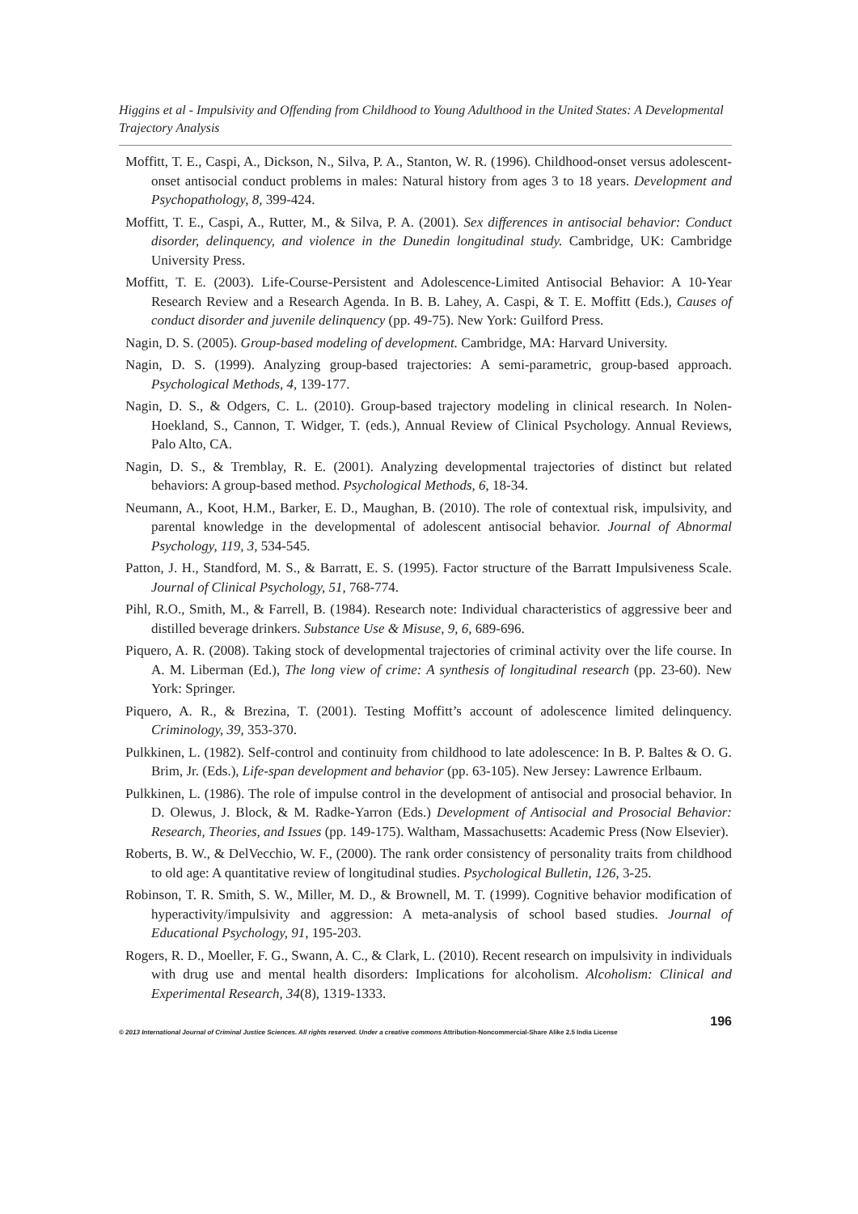Higgins et al - Impulsivity and Offending from Childhood to Young Adulthood in the United States: A Developmental Trajectory Analysis
Moffitt, T. E., Caspi, A., Dickson, N., Silva, P. A., Stanton, W. R. (1996). Childhood-onset versus adolescent-onset antisocial conduct problems in males: Natural history from ages 3 to 18 years. Development and Psychopathology, 8, 399-424.
Moffitt, T. E., Caspi, A., Rutter, M., & Silva, P. A. (2001). Sex differences in antisocial behavior: Conduct disorder, delinquency, and violence in the Dunedin longitudinal study. Cambridge, UK: Cambridge University Press.
Moffitt, T. E. (2003). Life-Course-Persistent and Adolescence-Limited Antisocial Behavior: A 10-Year Research Review and a Research Agenda. In B. B. Lahey, A. Caspi, & T. E. Moffitt (Eds.), Causes of conduct disorder and juvenile delinquency (pp. 49-75). New York: Guilford Press.
Nagin, D. S. (2005). Group-based modeling of development. Cambridge, MA: Harvard University.
Nagin, D. S. (1999). Analyzing group-based trajectories: A semi-parametric, group-based approach. Psychological Methods, 4, 139-177.
Nagin, D. S., & Odgers, C. L. (2010). Group-based trajectory modeling in clinical research. In Nolen-Hoekland, S., Cannon, T. Widger, T. (eds.), Annual Review of Clinical Psychology. Annual Reviews, Palo Alto, CA.
Nagin, D. S., & Tremblay, R. E. (2001). Analyzing developmental trajectories of distinct but related behaviors: A group-based method. Psychological Methods, 6, 18-34.
Neumann, A., Koot, H.M., Barker, E. D., Maughan, B. (2010). The role of contextual risk, impulsivity, and parental knowledge in the developmental of adolescent antisocial behavior. Journal of Abnormal Psychology, 119, 3, 534-545.
Patton, J. H., Standford, M. S., & Barratt, E. S. (1995). Factor structure of the Barratt Impulsiveness Scale. Journal of Clinical Psychology, 51, 768-774.
Pihl, R.O., Smith, M., & Farrell, B. (1984). Research note: Individual characteristics of aggressive beer and distilled beverage drinkers. Substance Use & Misuse, 9, 6, 689-696.
Piquero, A. R. (2008). Taking stock of developmental trajectories of criminal activity over the life course. In A. M. Liberman (Ed.), The long view of crime: A synthesis of longitudinal research (pp. 23-60). New York: Springer.
Piquero, A. R., & Brezina, T. (2001). Testing Moffitt’s account of adolescence limited delinquency. Criminology, 39, 353-370.
Pulkkinen, L. (1982). Self-control and continuity from childhood to late adolescence: In B. P. Baltes & O. G. Brim, Jr. (Eds.), Life-span development and behavior (pp. 63-105). New Jersey: Lawrence Erlbaum.
Pulkkinen, L. (1986). The role of impulse control in the development of antisocial and prosocial behavior. In D. Olewus, J. Block, & M. Radke-Yarron (Eds.) Development of Antisocial and Prosocial Behavior: Research, Theories, and Issues (pp. 149-175). Waltham, Massachusetts: Academic Press (Now Elsevier).
Roberts, B. W., & DelVecchio, W. F., (2000). The rank order consistency of personality traits from childhood to old age: A quantitative review of longitudinal studies. Psychological Bulletin, 126, 3-25.
Robinson, T. R. Smith, S. W., Miller, M. D., & Brownell, M. T. (1999). Cognitive behavior modification of hyperactivity/impulsivity and aggression: A meta-analysis of school based studies. Journal of Educational Psychology, 91, 195-203.
Rogers, R. D., Moeller, F. G., Swann, A. C., & Clark, L. (2010). Recent research on impulsivity in individuals with drug use and mental health disorders: Implications for alcoholism. Alcoholism: Clinical and Experimental Research, 34(8), 1319-1333.
196
© 2013 International Journal of Criminal Justice Sciences. All rights reserved. Under a creative commons Attribution-Noncommercial-Share Alike 2.5 India License